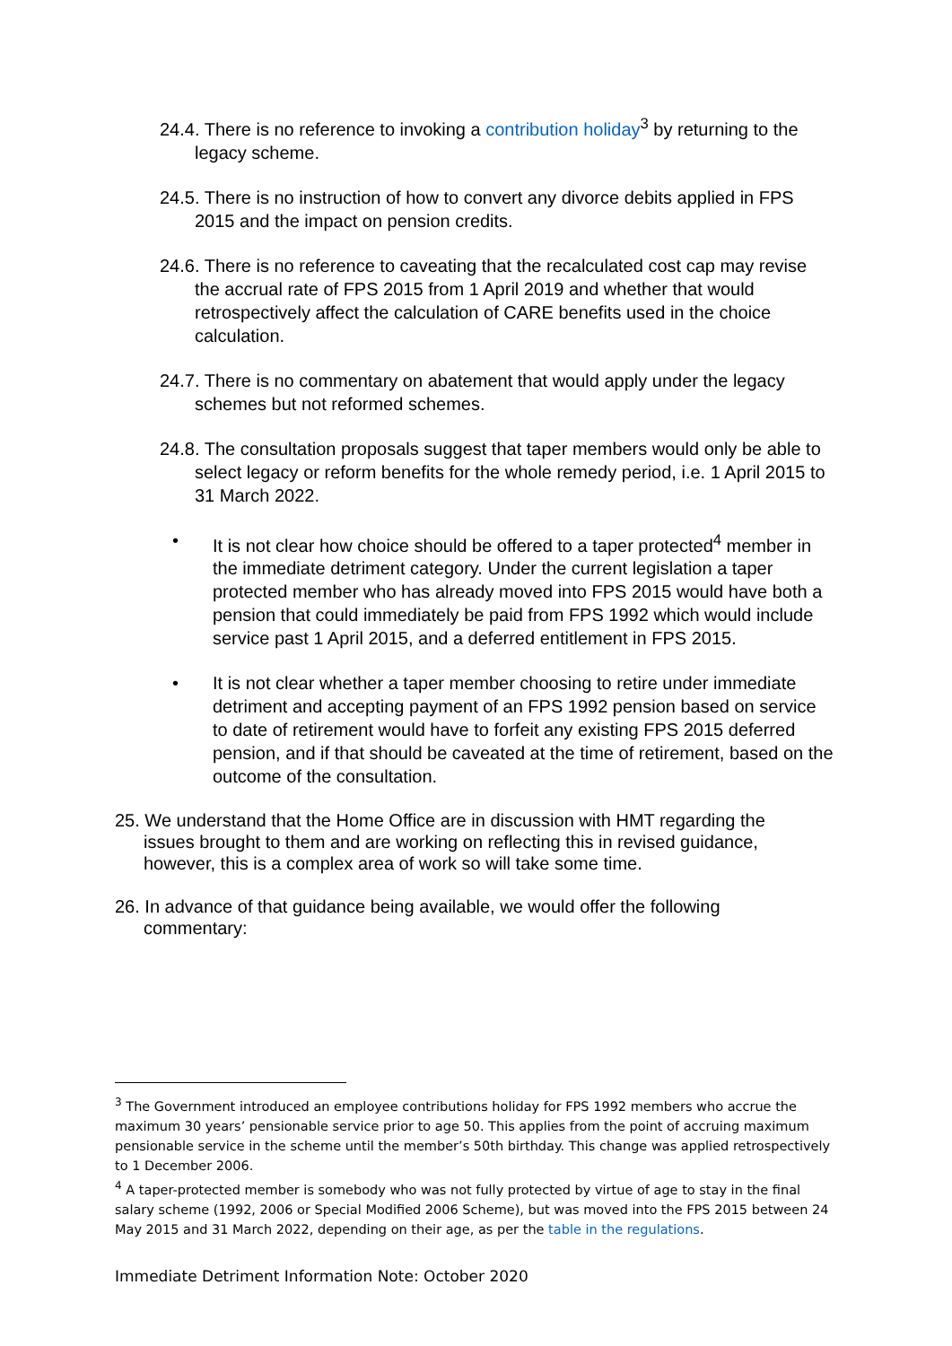24.4. There is no reference to invoking a contribution holiday<sup>3</sup> by returning to the legacy scheme.
24.5. There is no instruction of how to convert any divorce debits applied in FPS 2015 and the impact on pension credits.
24.6. There is no reference to caveating that the recalculated cost cap may revise the accrual rate of FPS 2015 from 1 April 2019 and whether that would retrospectively affect the calculation of CARE benefits used in the choice calculation.
24.7. There is no commentary on abatement that would apply under the legacy schemes but not reformed schemes.
24.8. The consultation proposals suggest that taper members would only be able to select legacy or reform benefits for the whole remedy period, i.e. 1 April 2015 to 31 March 2022.
• It is not clear how choice should be offered to a taper protected<sup>4</sup> member in the immediate detriment category. Under the current legislation a taper protected member who has already moved into FPS 2015 would have both a pension that could immediately be paid from FPS 1992 which would include service past 1 April 2015, and a deferred entitlement in FPS 2015.
• It is not clear whether a taper member choosing to retire under immediate detriment and accepting payment of an FPS 1992 pension based on service to date of retirement would have to forfeit any existing FPS 2015 deferred pension, and if that should be caveated at the time of retirement, based on the outcome of the consultation.
25. We understand that the Home Office are in discussion with HMT regarding the issues brought to them and are working on reflecting this in revised guidance, however, this is a complex area of work so will take some time.
26. In advance of that guidance being available, we would offer the following commentary:
<sup>3</sup> The Government introduced an employee contributions holiday for FPS 1992 members who accrue the maximum 30 years’ pensionable service prior to age 50. This applies from the point of accruing maximum pensionable service in the scheme until the member’s 50th birthday. This change was applied retrospectively to 1 December 2006.
<sup>4</sup> A taper-protected member is somebody who was not fully protected by virtue of age to stay in the final salary scheme (1992, 2006 or Special Modified 2006 Scheme), but was moved into the FPS 2015 between 24 May 2015 and 31 March 2022, depending on their age, as per the table in the regulations.
Immediate Detriment Information Note: October 2020